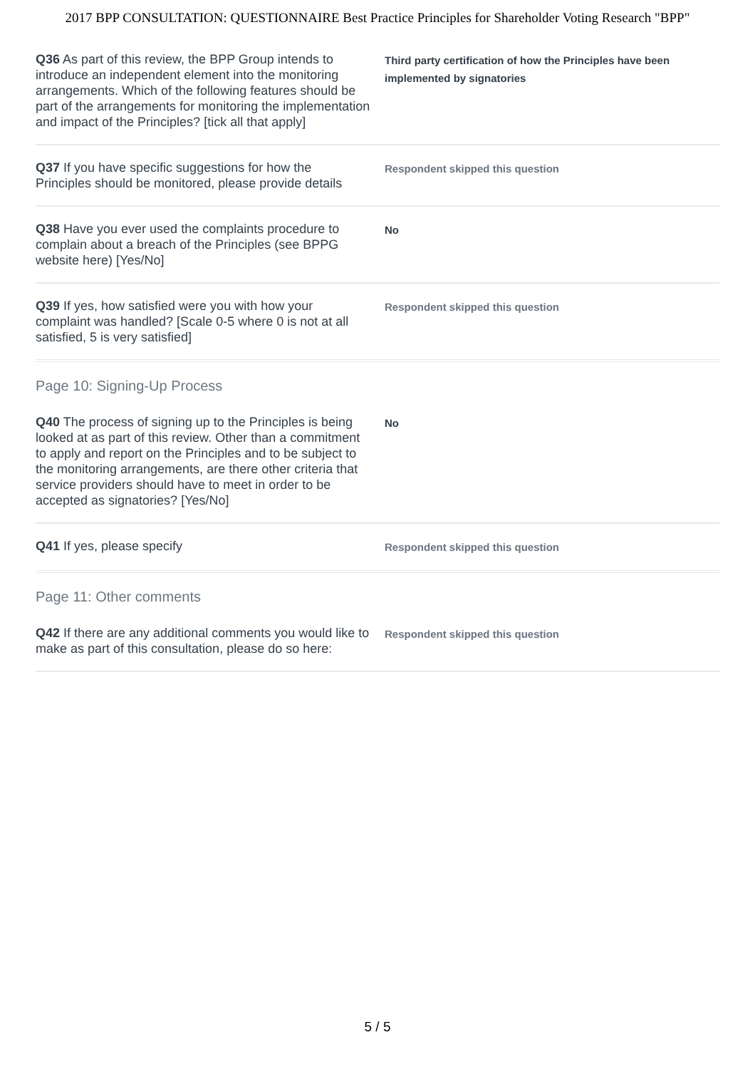2017 BPP CONSULTATION: QUESTIONNAIRE Best Practice Principles for Shareholder Voting Research "BPP"
Q36 As part of this review, the BPP Group intends to introduce an independent element into the monitoring arrangements. Which of the following features should be part of the arrangements for monitoring the implementation and impact of the Principles? [tick all that apply]
Third party certification of how the Principles have been implemented by signatories
Q37 If you have specific suggestions for how the Principles should be monitored, please provide details
Respondent skipped this question
Q38 Have you ever used the complaints procedure to complain about a breach of the Principles (see BPPG website here) [Yes/No]
No
Q39 If yes, how satisfied were you with how your complaint was handled? [Scale 0-5 where 0 is not at all satisfied, 5 is very satisfied]
Respondent skipped this question
Page 10: Signing-Up Process
Q40 The process of signing up to the Principles is being looked at as part of this review. Other than a commitment to apply and report on the Principles and to be subject to the monitoring arrangements, are there other criteria that service providers should have to meet in order to be accepted as signatories? [Yes/No]
No
Q41 If yes, please specify
Respondent skipped this question
Page 11: Other comments
Q42 If there are any additional comments you would like to make as part of this consultation, please do so here:
Respondent skipped this question
5 / 5